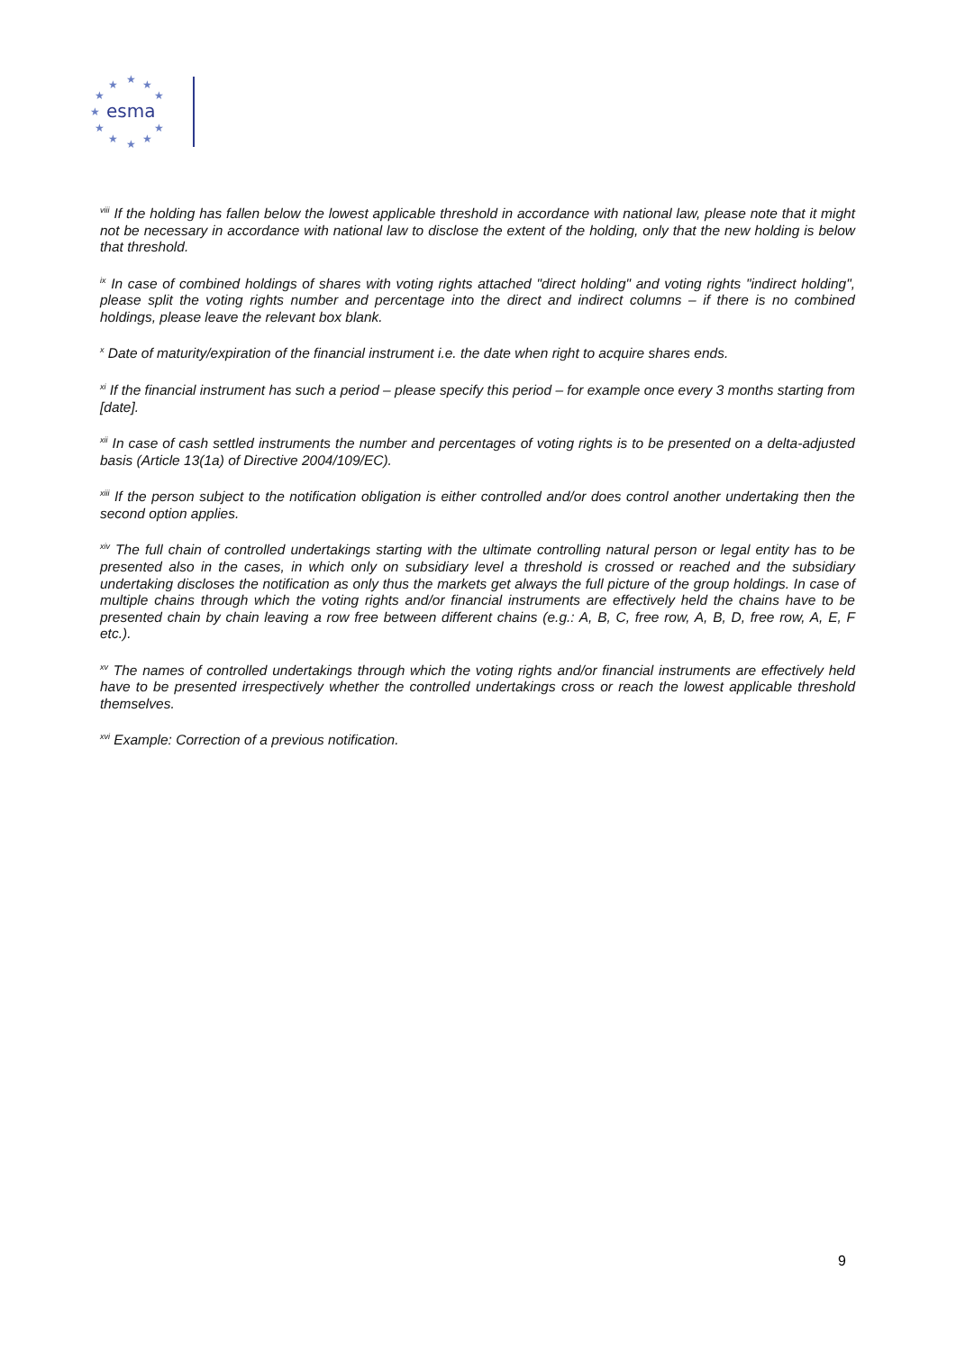★
★
★
★
★
★
★
★
★
★
★
esma
<sup>viii</sup> If the holding has fallen below the lowest applicable threshold in accordance with national law, please note that it might not be necessary in accordance with national law to disclose the extent of the holding, only that the new holding is below that threshold.
<sup>ix</sup> In case of combined holdings of shares with voting rights attached "direct holding" and voting rights "indirect holding", please split the voting rights number and percentage into the direct and indirect columns – if there is no combined holdings, please leave the relevant box blank.
<sup>x</sup> Date of maturity/expiration of the financial instrument i.e. the date when right to acquire shares ends.
<sup>xi</sup> If the financial instrument has such a period – please specify this period – for example once every 3 months starting from [date].
<sup>xii</sup> In case of cash settled instruments the number and percentages of voting rights is to be presented on a delta-adjusted basis (Article 13(1a) of Directive 2004/109/EC).
<sup>xiii</sup> If the person subject to the notification obligation is either controlled and/or does control another undertaking then the second option applies.
<sup>xiv</sup> The full chain of controlled undertakings starting with the ultimate controlling natural person or legal entity has to be presented also in the cases, in which only on subsidiary level a threshold is crossed or reached and the subsidiary undertaking discloses the notification as only thus the markets get always the full picture of the group holdings. In case of multiple chains through which the voting rights and/or financial instruments are effectively held the chains have to be presented chain by chain leaving a row free between different chains (e.g.: A, B, C, free row, A, B, D, free row, A, E, F etc.).
<sup>xv</sup> The names of controlled undertakings through which the voting rights and/or financial instruments are effectively held have to be presented irrespectively whether the controlled undertakings cross or reach the lowest applicable threshold themselves.
<sup>xvi</sup> Example: Correction of a previous notification.
9